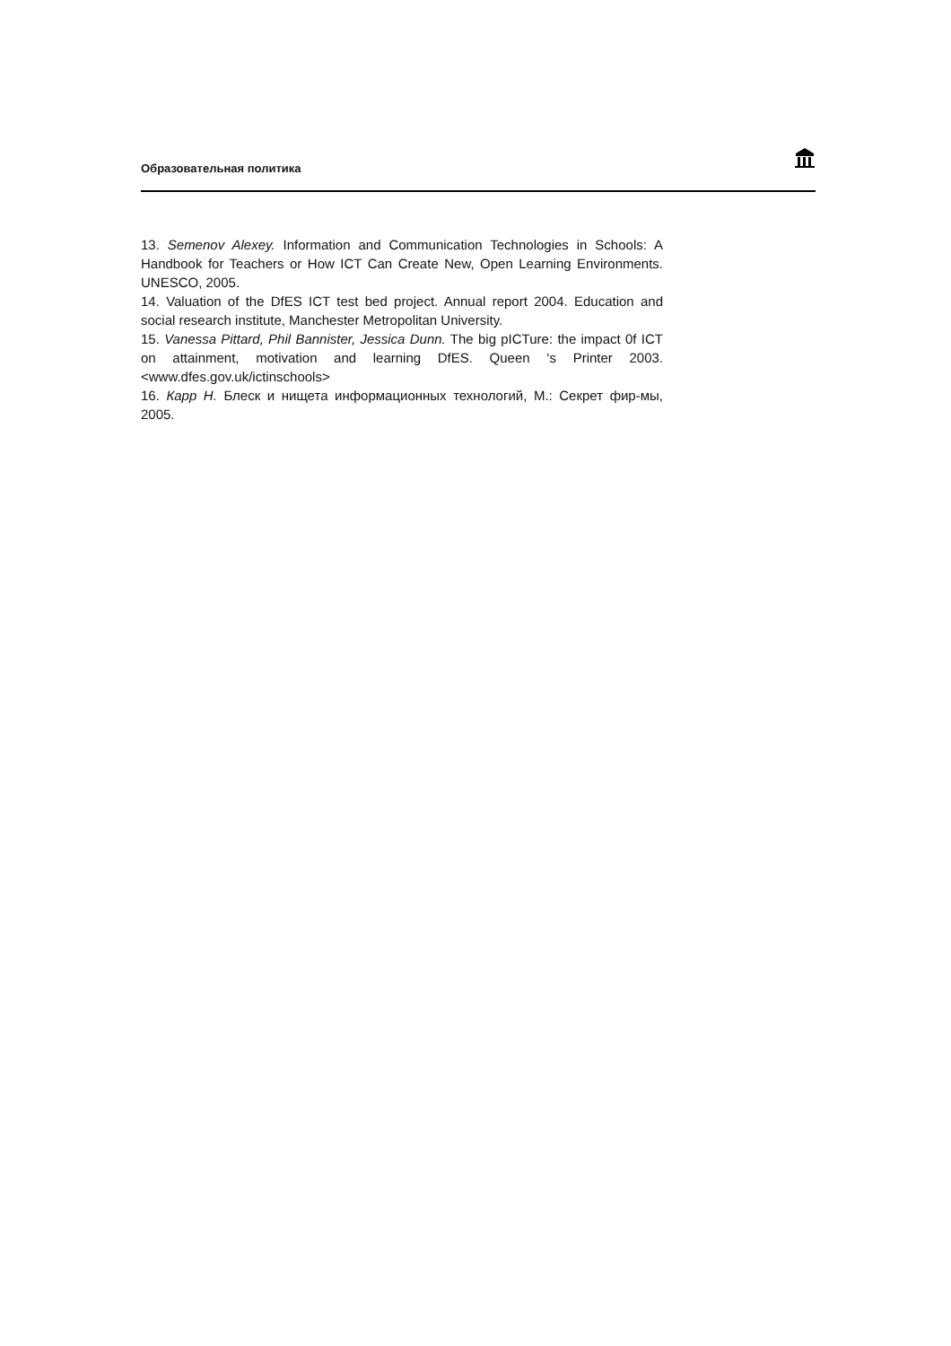Образовательная политика
13. Semenov Alexey. Information and Communication Technologies in Schools: A Handbook for Teachers or How ICT Can Create New, Open Learning Environments. UNESCO, 2005.
14. Valuation of the DfES ICT test bed project. Annual report 2004. Education and social research institute, Manchester Metropolitan University.
15. Vanessa Pittard, Phil Bannister, Jessica Dunn. The big pICTure: the impact 0f ICT on attainment, motivation and learning DfES. Queen ‘s Printer 2003. <www.dfes.gov.uk/ictinschools>
16. Карр Н. Блеск и нищета информационных технологий, М.: Секрет фир-мы, 2005.